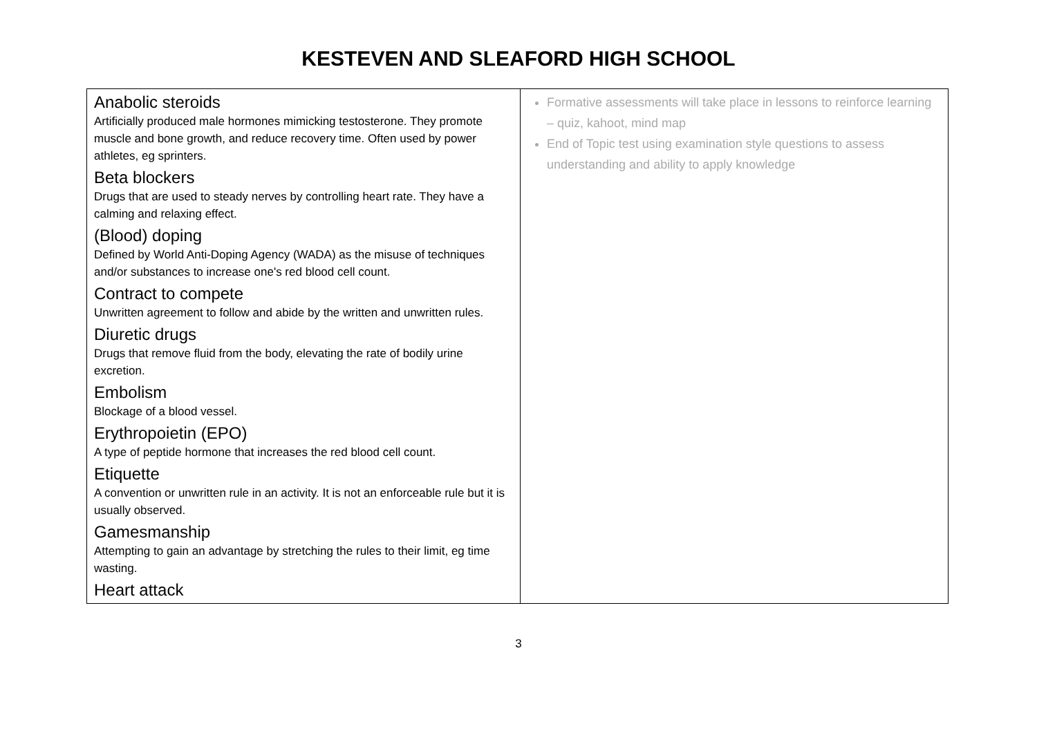KESTEVEN AND SLEAFORD HIGH SCHOOL
| Anabolic steroids Artificially produced male hormones mimicking testosterone. They promote muscle and bone growth, and reduce recovery time. Often used by power athletes, eg sprinters. Beta blockers Drugs that are used to steady nerves by controlling heart rate. They have a calming and relaxing effect. (Blood) doping Defined by World Anti-Doping Agency (WADA) as the misuse of techniques and/or substances to increase one's red blood cell count. Contract to compete Unwritten agreement to follow and abide by the written and unwritten rules. Diuretic drugs Drugs that remove fluid from the body, elevating the rate of bodily urine excretion. Embolism Blockage of a blood vessel. Erythropoietin (EPO) A type of peptide hormone that increases the red blood cell count. Etiquette A convention or unwritten rule in an activity. It is not an enforceable rule but it is usually observed. Gamesmanship Attempting to gain an advantage by stretching the rules to their limit, eg time wasting. Heart attack | Formative assessments will take place in lessons to reinforce learning – quiz, kahoot, mind map End of Topic test using examination style questions to assess understanding and ability to apply knowledge |
3